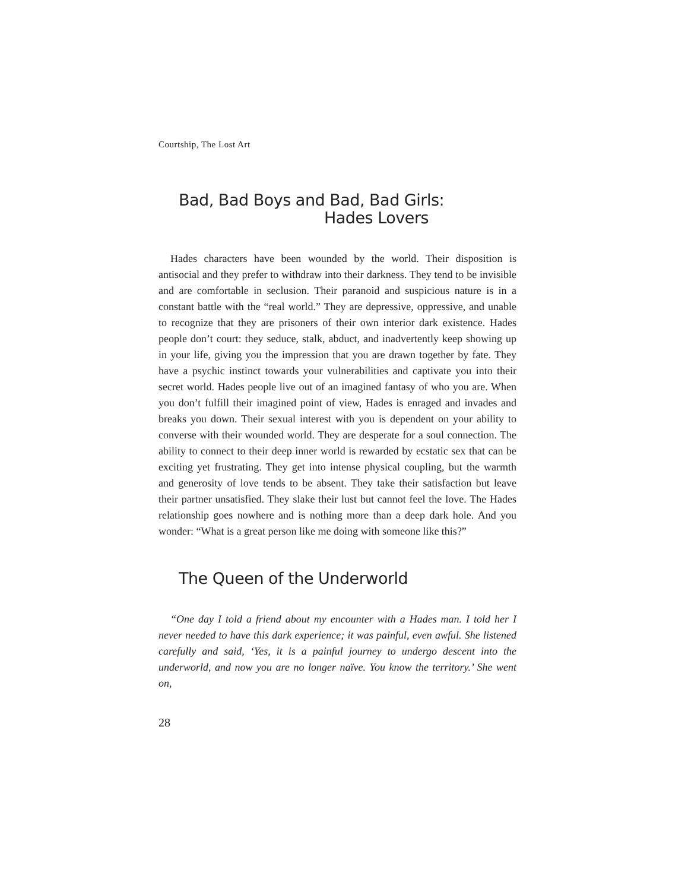Courtship, The Lost Art
Bad, Bad Boys and Bad, Bad Girls:
Hades Lovers
Hades characters have been wounded by the world. Their disposition is antisocial and they prefer to withdraw into their darkness. They tend to be invisible and are comfortable in seclusion. Their paranoid and suspicious nature is in a constant battle with the “real world.” They are depressive, oppressive, and unable to recognize that they are prisoners of their own interior dark existence. Hades people don’t court: they seduce, stalk, abduct, and inadvertently keep showing up in your life, giving you the impression that you are drawn together by fate. They have a psychic instinct towards your vulnerabilities and captivate you into their secret world. Hades people live out of an imagined fantasy of who you are. When you don’t fulfill their imagined point of view, Hades is enraged and invades and breaks you down. Their sexual interest with you is dependent on your ability to converse with their wounded world. They are desperate for a soul connection. The ability to connect to their deep inner world is rewarded by ecstatic sex that can be exciting yet frustrating. They get into intense physical coupling, but the warmth and generosity of love tends to be absent. They take their satisfaction but leave their partner unsatisfied. They slake their lust but cannot feel the love. The Hades relationship goes nowhere and is nothing more than a deep dark hole. And you wonder: “What is a great person like me doing with someone like this?”
The Queen of the Underworld
“One day I told a friend about my encounter with a Hades man. I told her I never needed to have this dark experience; it was painful, even awful. She listened carefully and said, ‘Yes, it is a painful journey to undergo descent into the underworld, and now you are no longer naïve. You know the territory.’ She went on,
28